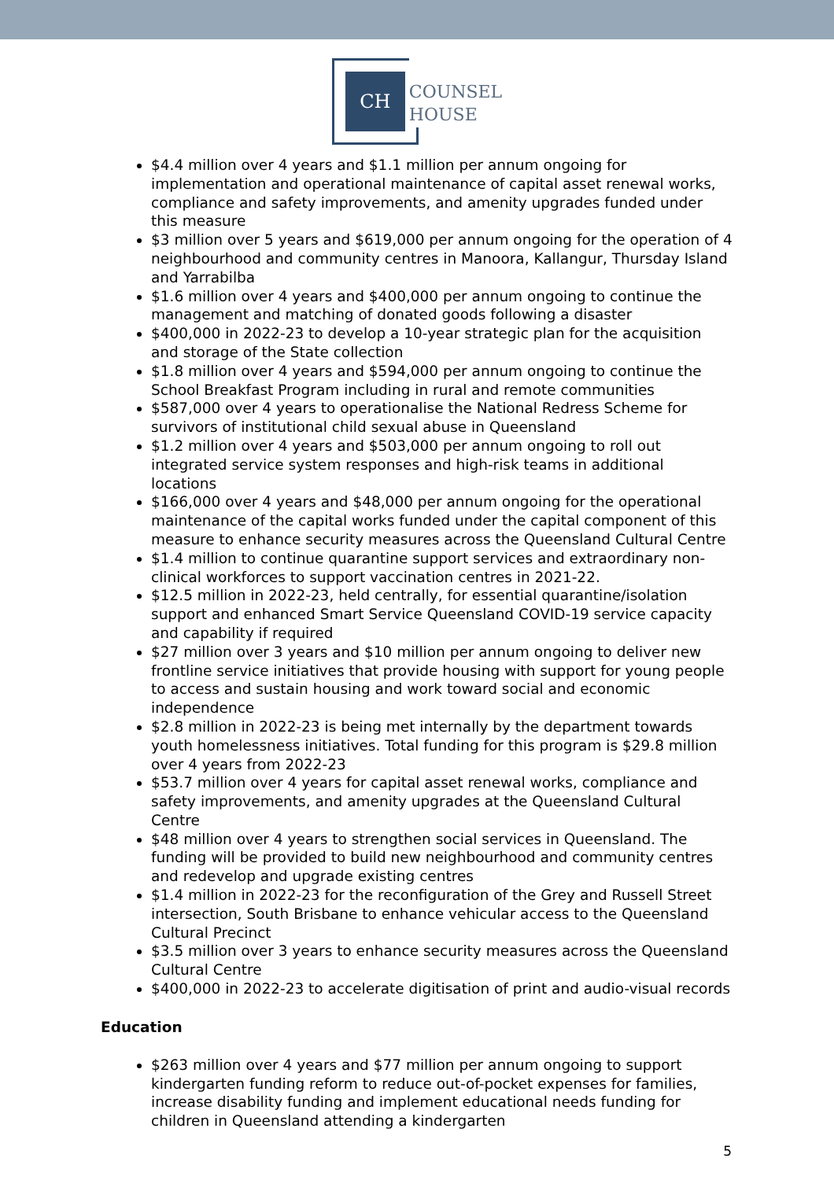CH
COUNSEL
HOUSE
$4.4 million over 4 years and $1.1 million per annum ongoing for implementation and operational maintenance of capital asset renewal works, compliance and safety improvements, and amenity upgrades funded under this measure
$3 million over 5 years and $619,000 per annum ongoing for the operation of 4 neighbourhood and community centres in Manoora, Kallangur, Thursday Island and Yarrabilba
$1.6 million over 4 years and $400,000 per annum ongoing to continue the management and matching of donated goods following a disaster
$400,000 in 2022-23 to develop a 10-year strategic plan for the acquisition and storage of the State collection
$1.8 million over 4 years and $594,000 per annum ongoing to continue the School Breakfast Program including in rural and remote communities
$587,000 over 4 years to operationalise the National Redress Scheme for survivors of institutional child sexual abuse in Queensland
$1.2 million over 4 years and $503,000 per annum ongoing to roll out integrated service system responses and high-risk teams in additional locations
$166,000 over 4 years and $48,000 per annum ongoing for the operational maintenance of the capital works funded under the capital component of this measure to enhance security measures across the Queensland Cultural Centre
$1.4 million to continue quarantine support services and extraordinary non-clinical workforces to support vaccination centres in 2021-22.
$12.5 million in 2022-23, held centrally, for essential quarantine/isolation support and enhanced Smart Service Queensland COVID-19 service capacity and capability if required
$27 million over 3 years and $10 million per annum ongoing to deliver new frontline service initiatives that provide housing with support for young people to access and sustain housing and work toward social and economic independence
$2.8 million in 2022-23 is being met internally by the department towards youth homelessness initiatives. Total funding for this program is $29.8 million over 4 years from 2022-23
$53.7 million over 4 years for capital asset renewal works, compliance and safety improvements, and amenity upgrades at the Queensland Cultural Centre
$48 million over 4 years to strengthen social services in Queensland. The funding will be provided to build new neighbourhood and community centres and redevelop and upgrade existing centres
$1.4 million in 2022-23 for the reconfiguration of the Grey and Russell Street intersection, South Brisbane to enhance vehicular access to the Queensland Cultural Precinct
$3.5 million over 3 years to enhance security measures across the Queensland Cultural Centre
$400,000 in 2022-23 to accelerate digitisation of print and audio-visual records
Education
$263 million over 4 years and $77 million per annum ongoing to support kindergarten funding reform to reduce out-of-pocket expenses for families, increase disability funding and implement educational needs funding for children in Queensland attending a kindergarten
5